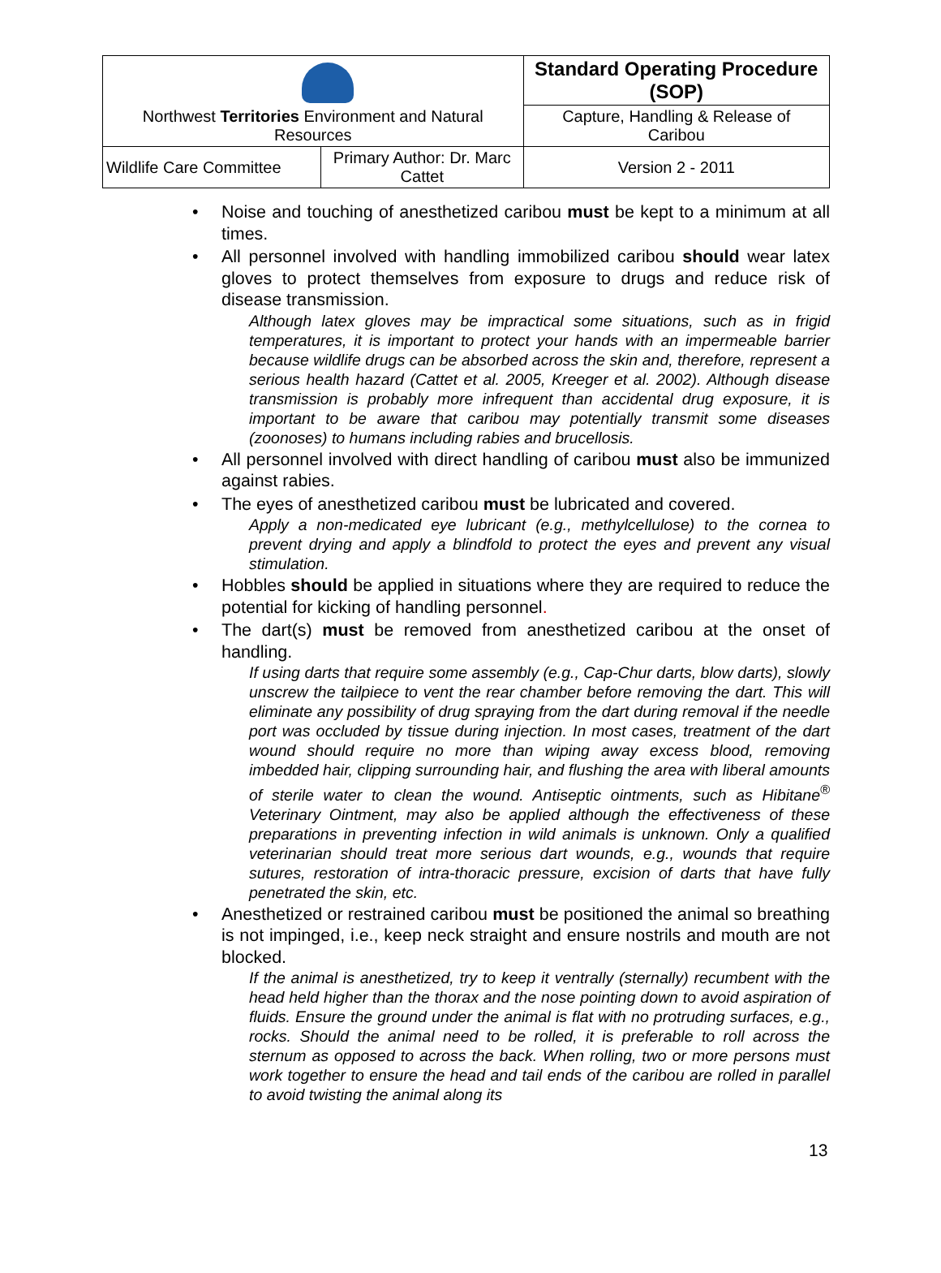| Northwest Territories Environment and Natural Resources | | Standard Operating Procedure (SOP) | |
| | | Capture, Handling & Release of Caribou | |
| Wildlife Care Committee | Primary Author: Dr. Marc Cattet | | Version 2 - 2011 |
Noise and touching of anesthetized caribou must be kept to a minimum at all times.
All personnel involved with handling immobilized caribou should wear latex gloves to protect themselves from exposure to drugs and reduce risk of disease transmission.
Although latex gloves may be impractical some situations, such as in frigid temperatures, it is important to protect your hands with an impermeable barrier because wildlife drugs can be absorbed across the skin and, therefore, represent a serious health hazard (Cattet et al. 2005, Kreeger et al. 2002). Although disease transmission is probably more infrequent than accidental drug exposure, it is important to be aware that caribou may potentially transmit some diseases (zoonoses) to humans including rabies and brucellosis.
All personnel involved with direct handling of caribou must also be immunized against rabies.
The eyes of anesthetized caribou must be lubricated and covered.
Apply a non-medicated eye lubricant (e.g., methylcellulose) to the cornea to prevent drying and apply a blindfold to protect the eyes and prevent any visual stimulation.
Hobbles should be applied in situations where they are required to reduce the potential for kicking of handling personnel.
The dart(s) must be removed from anesthetized caribou at the onset of handling.
If using darts that require some assembly (e.g., Cap-Chur darts, blow darts), slowly unscrew the tailpiece to vent the rear chamber before removing the dart. This will eliminate any possibility of drug spraying from the dart during removal if the needle port was occluded by tissue during injection. In most cases, treatment of the dart wound should require no more than wiping away excess blood, removing imbedded hair, clipping surrounding hair, and flushing the area with liberal amounts of sterile water to clean the wound. Antiseptic ointments, such as Hibitane<sup>®</sup> Veterinary Ointment, may also be applied although the effectiveness of these preparations in preventing infection in wild animals is unknown. Only a qualified veterinarian should treat more serious dart wounds, e.g., wounds that require sutures, restoration of intra-thoracic pressure, excision of darts that have fully penetrated the skin, etc.
Anesthetized or restrained caribou must be positioned the animal so breathing is not impinged, i.e., keep neck straight and ensure nostrils and mouth are not blocked.
If the animal is anesthetized, try to keep it ventrally (sternally) recumbent with the head held higher than the thorax and the nose pointing down to avoid aspiration of fluids. Ensure the ground under the animal is flat with no protruding surfaces, e.g., rocks. Should the animal need to be rolled, it is preferable to roll across the sternum as opposed to across the back. When rolling, two or more persons must work together to ensure the head and tail ends of the caribou are rolled in parallel to avoid twisting the animal along its
13